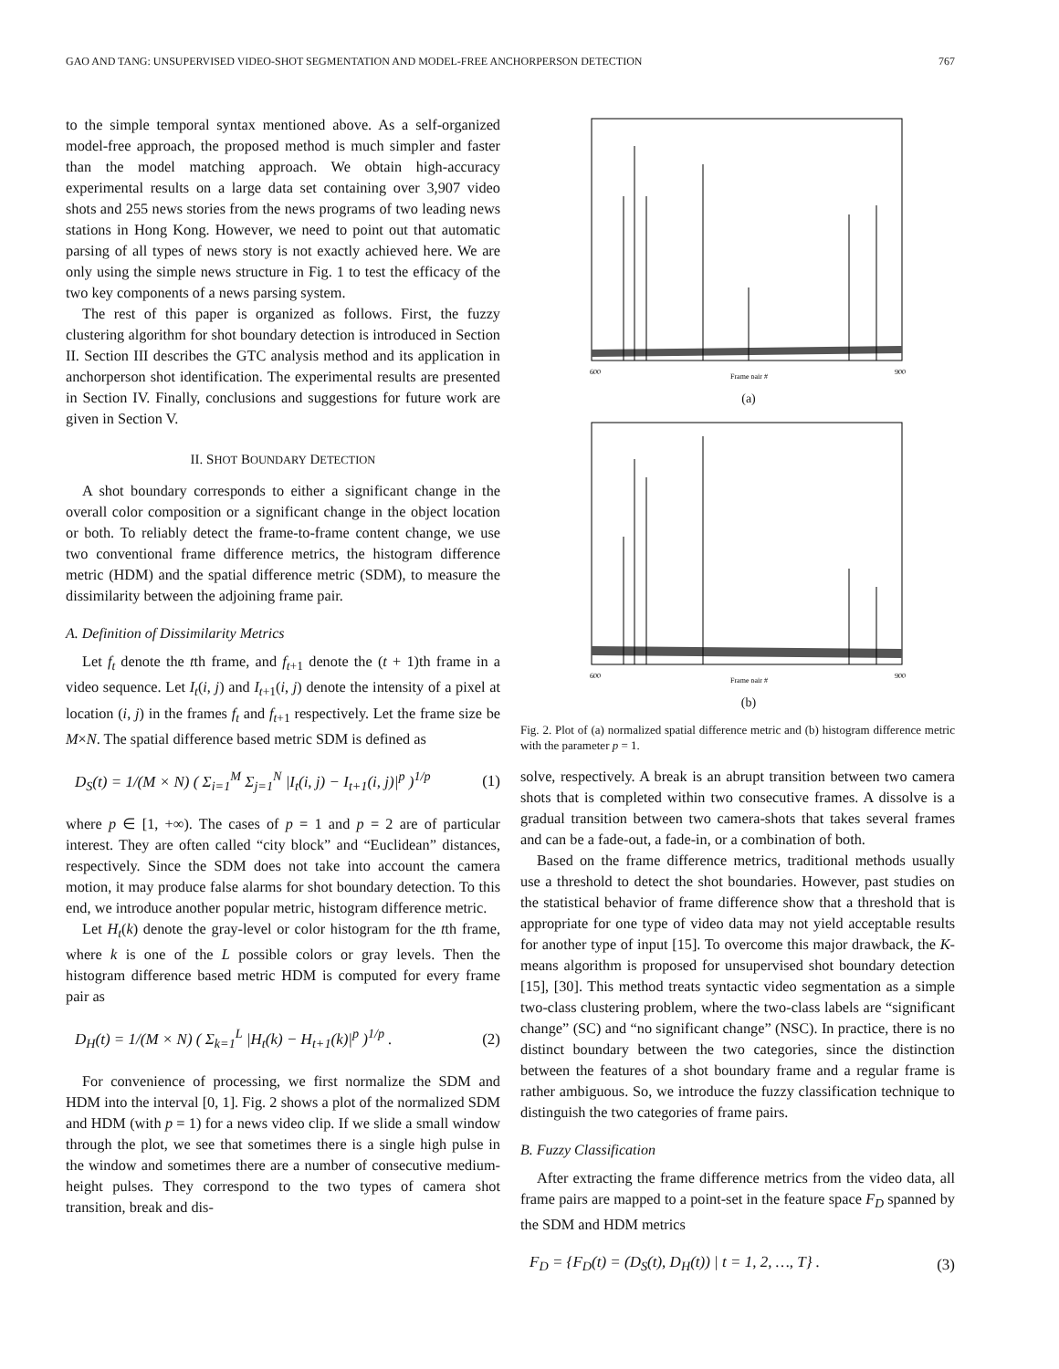GAO AND TANG: UNSUPERVISED VIDEO-SHOT SEGMENTATION AND MODEL-FREE ANCHORPERSON DETECTION 767
to the simple temporal syntax mentioned above. As a self-organized model-free approach, the proposed method is much simpler and faster than the model matching approach. We obtain high-accuracy experimental results on a large data set containing over 3,907 video shots and 255 news stories from the news programs of two leading news stations in Hong Kong. However, we need to point out that automatic parsing of all types of news story is not exactly achieved here. We are only using the simple news structure in Fig. 1 to test the efficacy of the two key components of a news parsing system.
The rest of this paper is organized as follows. First, the fuzzy clustering algorithm for shot boundary detection is introduced in Section II. Section III describes the GTC analysis method and its application in anchorperson shot identification. The experimental results are presented in Section IV. Finally, conclusions and suggestions for future work are given in Section V.
II. SHOT BOUNDARY DETECTION
A shot boundary corresponds to either a significant change in the overall color composition or a significant change in the object location or both. To reliably detect the frame-to-frame content change, we use two conventional frame difference metrics, the histogram difference metric (HDM) and the spatial difference metric (SDM), to measure the dissimilarity between the adjoining frame pair.
A. Definition of Dissimilarity Metrics
Let f<sub>t</sub> denote the tth frame, and f<sub>t+1</sub> denote the (t + 1)th frame in a video sequence. Let I<sub>t</sub>(i, j) and I<sub>t+1</sub>(i, j) denote the intensity of a pixel at location (i, j) in the frames f<sub>t</sub> and f<sub>t+1</sub> respectively. Let the frame size be M×N. The spatial difference based metric SDM is defined as
D<sub>S</sub>(t) = 1/(M × N) ( Σ<sub>i=1</sub><sup>M</sup> Σ<sub>j=1</sub><sup>N</sup> |I<sub>t</sub>(i, j) − I<sub>t+1</sub>(i, j)|<sup>p</sup> )<sup>1/p</sup> (1)
where p ∈ [1, +∞). The cases of p = 1 and p = 2 are of particular interest. They are often called “city block” and “Euclidean” distances, respectively. Since the SDM does not take into account the camera motion, it may produce false alarms for shot boundary detection. To this end, we introduce another popular metric, histogram difference metric.
Let H<sub>t</sub>(k) denote the gray-level or color histogram for the tth frame, where k is one of the L possible colors or gray levels. Then the histogram difference based metric HDM is computed for every frame pair as
D<sub>H</sub>(t) = 1/(M × N) ( Σ<sub>k=1</sub><sup>L</sup> |H<sub>t</sub>(k) − H<sub>t+1</sub>(k)|<sup>p</sup> )<sup>1/p</sup> . (2)
For convenience of processing, we first normalize the SDM and HDM into the interval [0, 1]. Fig. 2 shows a plot of the normalized SDM and HDM (with p = 1) for a news video clip. If we slide a small window through the plot, we see that sometimes there is a single high pulse in the window and sometimes there are a number of consecutive medium-height pulses. They correspond to the two types of camera shot transition, break and dis-
600
Frame pair #
900
(a)
600
Frame pair #
900
(b)
Fig. 2. Plot of (a) normalized spatial difference metric and (b) histogram difference metric with the parameter p = 1.
solve, respectively. A break is an abrupt transition between two camera shots that is completed within two consecutive frames. A dissolve is a gradual transition between two camera-shots that takes several frames and can be a fade-out, a fade-in, or a combination of both.
Based on the frame difference metrics, traditional methods usually use a threshold to detect the shot boundaries. However, past studies on the statistical behavior of frame difference show that a threshold that is appropriate for one type of video data may not yield acceptable results for another type of input [15]. To overcome this major drawback, the K-means algorithm is proposed for unsupervised shot boundary detection [15], [30]. This method treats syntactic video segmentation as a simple two-class clustering problem, where the two-class labels are “significant change” (SC) and “no significant change” (NSC). In practice, there is no distinct boundary between the two categories, since the distinction between the features of a shot boundary frame and a regular frame is rather ambiguous. So, we introduce the fuzzy classification technique to distinguish the two categories of frame pairs.
B. Fuzzy Classification
After extracting the frame difference metrics from the video data, all frame pairs are mapped to a point-set in the feature space F<sub>D</sub> spanned by the SDM and HDM metrics
F<sub>D</sub> = {F<sub>D</sub>(t) = (D<sub>S</sub>(t), D<sub>H</sub>(t)) | t = 1, 2, …, T} . (3)